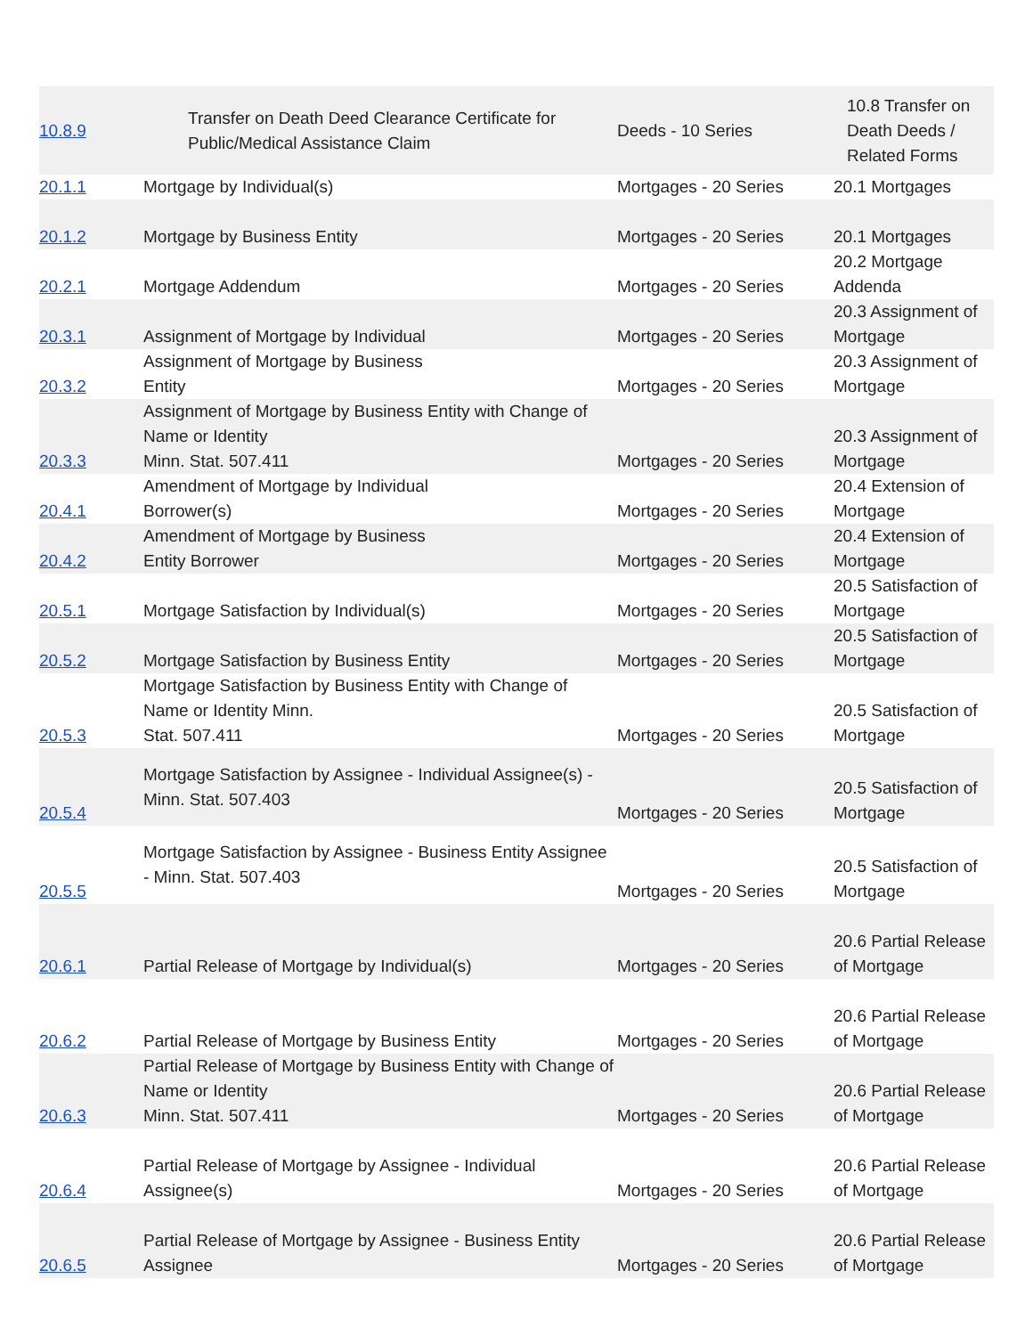| 10.8.9 | Transfer on Death Deed Clearance Certificate for Public/Medical Assistance Claim | Deeds - 10 Series | 10.8 Transfer on Death Deeds / Related Forms |
| 20.1.1 | Mortgage by Individual(s) | Mortgages - 20 Series | 20.1 Mortgages |
| 20.1.2 | Mortgage by Business Entity | Mortgages - 20 Series | 20.1 Mortgages |
| 20.2.1 | Mortgage Addendum | Mortgages - 20 Series | 20.2 Mortgage Addenda |
| 20.3.1 | Assignment of Mortgage by Individual | Mortgages - 20 Series | 20.3 Assignment of Mortgage |
| 20.3.2 | Assignment of Mortgage by Business Entity | Mortgages - 20 Series | 20.3 Assignment of Mortgage |
| 20.3.3 | Assignment of Mortgage by Business Entity with Change of Name or Identity Minn. Stat. 507.411 | Mortgages - 20 Series | 20.3 Assignment of Mortgage |
| 20.4.1 | Amendment of Mortgage by Individual Borrower(s) | Mortgages - 20 Series | 20.4 Extension of Mortgage |
| 20.4.2 | Amendment of Mortgage by Business Entity Borrower | Mortgages - 20 Series | 20.4 Extension of Mortgage |
| 20.5.1 | Mortgage Satisfaction by Individual(s) | Mortgages - 20 Series | 20.5 Satisfaction of Mortgage |
| 20.5.2 | Mortgage Satisfaction by Business Entity | Mortgages - 20 Series | 20.5 Satisfaction of Mortgage |
| 20.5.3 | Mortgage Satisfaction by Business Entity with Change of Name or Identity Minn. Stat. 507.411 | Mortgages - 20 Series | 20.5 Satisfaction of Mortgage |
| 20.5.4 | Mortgage Satisfaction by Assignee - Individual Assignee(s) - Minn. Stat. 507.403 | Mortgages - 20 Series | 20.5 Satisfaction of Mortgage |
| 20.5.5 | Mortgage Satisfaction by Assignee - Business Entity Assignee - Minn. Stat. 507.403 | Mortgages - 20 Series | 20.5 Satisfaction of Mortgage |
| 20.6.1 | Partial Release of Mortgage by Individual(s) | Mortgages - 20 Series | 20.6 Partial Release of Mortgage |
| 20.6.2 | Partial Release of Mortgage by Business Entity | Mortgages - 20 Series | 20.6 Partial Release of Mortgage |
| 20.6.3 | Partial Release of Mortgage by Business Entity with Change of Name or Identity Minn. Stat. 507.411 | Mortgages - 20 Series | 20.6 Partial Release of Mortgage |
| 20.6.4 | Partial Release of Mortgage by Assignee - Individual Assignee(s) | Mortgages - 20 Series | 20.6 Partial Release of Mortgage |
| 20.6.5 | Partial Release of Mortgage by Assignee - Business Entity Assignee | Mortgages - 20 Series | 20.6 Partial Release of Mortgage |